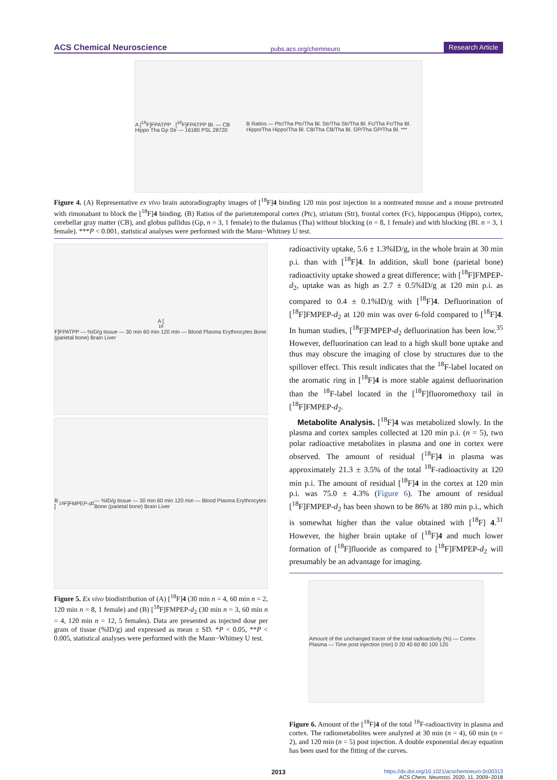ACS Chemical Neuroscience pubs.acs.org/chemneuro Research Article
A [<sup>18</sup>F]FPATPP [<sup>18</sup>F]FPATPP Bl. — CB Hippo Tha Gp Str — 16180 PSL 28720
B Ratios — Ptc/Tha Ptc/Tha Bl. Str/Tha Str/Tha Bl. Fc/Tha Fc/Tha Bl. Hippo/Tha Hippo/Tha Bl. CB/Tha CB/Tha Bl. GP/Tha GP/Tha Bl. ***
Figure 4. (A) Representative ex vivo brain autoradiography images of [<sup>18</sup>F]4 binding 120 min post injection in a nontreated mouse and a mouse pretreated with rimonabant to block the [<sup>18</sup>F]4 binding. (B) Ratios of the parietotemporal cortex (Ptc), striatum (Str), frontal cortex (Fc), hippocampus (Hippo), cortex, cerebellar gray matter (CB), and globus pallidus (Gp, n = 3, 1 female) to the thalamus (Tha) without blocking (n = 8, 1 female) and with blocking (Bl. n = 3, 1 female). ***P < 0.001, statistical analyses were performed with the Mann−Whitney U test.
A [<sup>18</sup>F]FPATPP — %ID/g tissue — 30 min 60 min 120 min — Blood Plasma Erythrocytes Bone (parietal bone) Brain Liver
B [<sup>18</sup>F]FMPEP- d<sub>2</sub> — %ID/g tissue — 30 min 60 min 120 min — Blood Plasma Erythrocytes Bone (parietal bone) Brain Liver
Figure 5. Ex vivo biodistribution of (A) [<sup>18</sup>F]4 (30 min n = 4, 60 min n = 2, 120 min n = 8, 1 female) and (B) [<sup>18</sup>F]FMPEP-d<sub>2</sub> (30 min n = 3, 60 min n = 4, 120 min n = 12, 5 females). Data are presented as injected dose per gram of tissue (%ID/g) and expressed as mean ± SD. *P < 0.05, **P < 0.005, statistical analyses were performed with the Mann−Whitney U test.
radioactivity uptake, 5.6 ± 1.3%ID/g, in the whole brain at 30 min p.i. than with [<sup>18</sup>F]4. In addition, skull bone (parietal bone) radioactivity uptake showed a great difference; with [<sup>18</sup>F]FMPEP-d<sub>2</sub>, uptake was as high as 2.7 ± 0.5%ID/g at 120 min p.i. as compared to 0.4 ± 0.1%ID/g with [<sup>18</sup>F]4. Defluorination of [<sup>18</sup>F]FMPEP-d<sub>2</sub> at 120 min was over 6-fold compared to [<sup>18</sup>F]4. In human studies, [<sup>18</sup>F]FMPEP-d<sub>2</sub> defluorination has been low.<sup>35</sup> However, defluorination can lead to a high skull bone uptake and thus may obscure the imaging of close by structures due to the spillover effect. This result indicates that the <sup>18</sup>F-label located on the aromatic ring in [<sup>18</sup>F]4 is more stable against defluorination than the <sup>18</sup>F-label located in the [<sup>18</sup>F]fluoromethoxy tail in [<sup>18</sup>F]FMPEP-d<sub>2</sub>.
Metabolite Analysis. [<sup>18</sup>F]4 was metabolized slowly. In the plasma and cortex samples collected at 120 min p.i. (n = 5), two polar radioactive metabolites in plasma and one in cortex were observed. The amount of residual [<sup>18</sup>F]4 in plasma was approximately 21.3 ± 3.5% of the total <sup>18</sup>F-radioactivity at 120 min p.i. The amount of residual [<sup>18</sup>F]4 in the cortex at 120 min p.i. was 75.0 ± 4.3% (Figure 6). The amount of residual [<sup>18</sup>F]FMPEP-d<sub>2</sub> has been shown to be 86% at 180 min p.i., which is somewhat higher than the value obtained with [<sup>18</sup>F] 4.<sup>31</sup> However, the higher brain uptake of [<sup>18</sup>F]4 and much lower formation of [<sup>18</sup>F]fluoride as compared to [<sup>18</sup>F]FMPEP-d<sub>2</sub> will presumably be an advantage for imaging.
Amount of the unchanged tracer of the total radioactivity (%) — Cortex Plasma — Time post injection (min) 0 20 40 60 80 100 120
Figure 6. Amount of the [<sup>18</sup>F]4 of the total <sup>18</sup>F-radioactivity in plasma and cortex. The radiometabolites were analyzed at 30 min (n = 4), 60 min (n = 2), and 120 min (n = 5) post injection. A double exponential decay equation has been used for the fitting of the curves.
2013 https://dx.doi.org/10.1021/acschemneuro.0c00313
ACS Chem. Neurosci. 2020, 11, 2009−2018